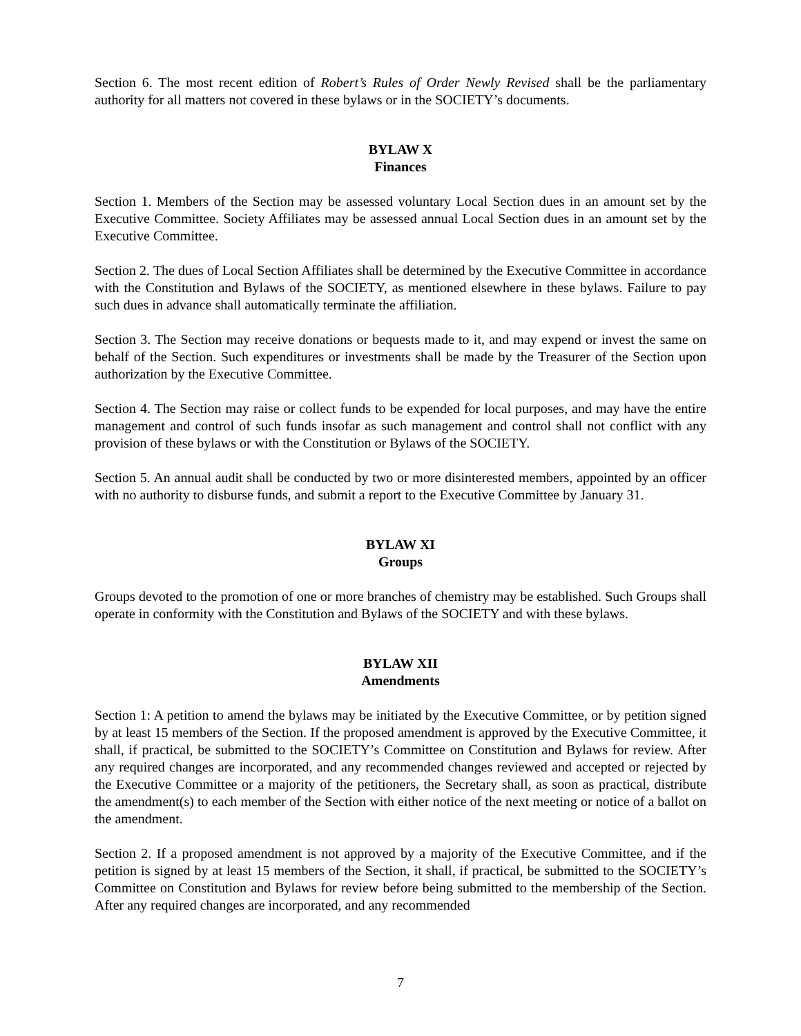Section 6. The most recent edition of Robert’s Rules of Order Newly Revised shall be the parliamentary authority for all matters not covered in these bylaws or in the SOCIETY’s documents.
BYLAW X
Finances
Section 1. Members of the Section may be assessed voluntary Local Section dues in an amount set by the Executive Committee. Society Affiliates may be assessed annual Local Section dues in an amount set by the Executive Committee.
Section 2. The dues of Local Section Affiliates shall be determined by the Executive Committee in accordance with the Constitution and Bylaws of the SOCIETY, as mentioned elsewhere in these bylaws. Failure to pay such dues in advance shall automatically terminate the affiliation.
Section 3. The Section may receive donations or bequests made to it, and may expend or invest the same on behalf of the Section. Such expenditures or investments shall be made by the Treasurer of the Section upon authorization by the Executive Committee.
Section 4. The Section may raise or collect funds to be expended for local purposes, and may have the entire management and control of such funds insofar as such management and control shall not conflict with any provision of these bylaws or with the Constitution or Bylaws of the SOCIETY.
Section 5. An annual audit shall be conducted by two or more disinterested members, appointed by an officer with no authority to disburse funds, and submit a report to the Executive Committee by January 31.
BYLAW XI
Groups
Groups devoted to the promotion of one or more branches of chemistry may be established. Such Groups shall operate in conformity with the Constitution and Bylaws of the SOCIETY and with these bylaws.
BYLAW XII
Amendments
Section 1: A petition to amend the bylaws may be initiated by the Executive Committee, or by petition signed by at least 15 members of the Section. If the proposed amendment is approved by the Executive Committee, it shall, if practical, be submitted to the SOCIETY’s Committee on Constitution and Bylaws for review. After any required changes are incorporated, and any recommended changes reviewed and accepted or rejected by the Executive Committee or a majority of the petitioners, the Secretary shall, as soon as practical, distribute the amendment(s) to each member of the Section with either notice of the next meeting or notice of a ballot on the amendment.
Section 2. If a proposed amendment is not approved by a majority of the Executive Committee, and if the petition is signed by at least 15 members of the Section, it shall, if practical, be submitted to the SOCIETY’s Committee on Constitution and Bylaws for review before being submitted to the membership of the Section. After any required changes are incorporated, and any recommended
7